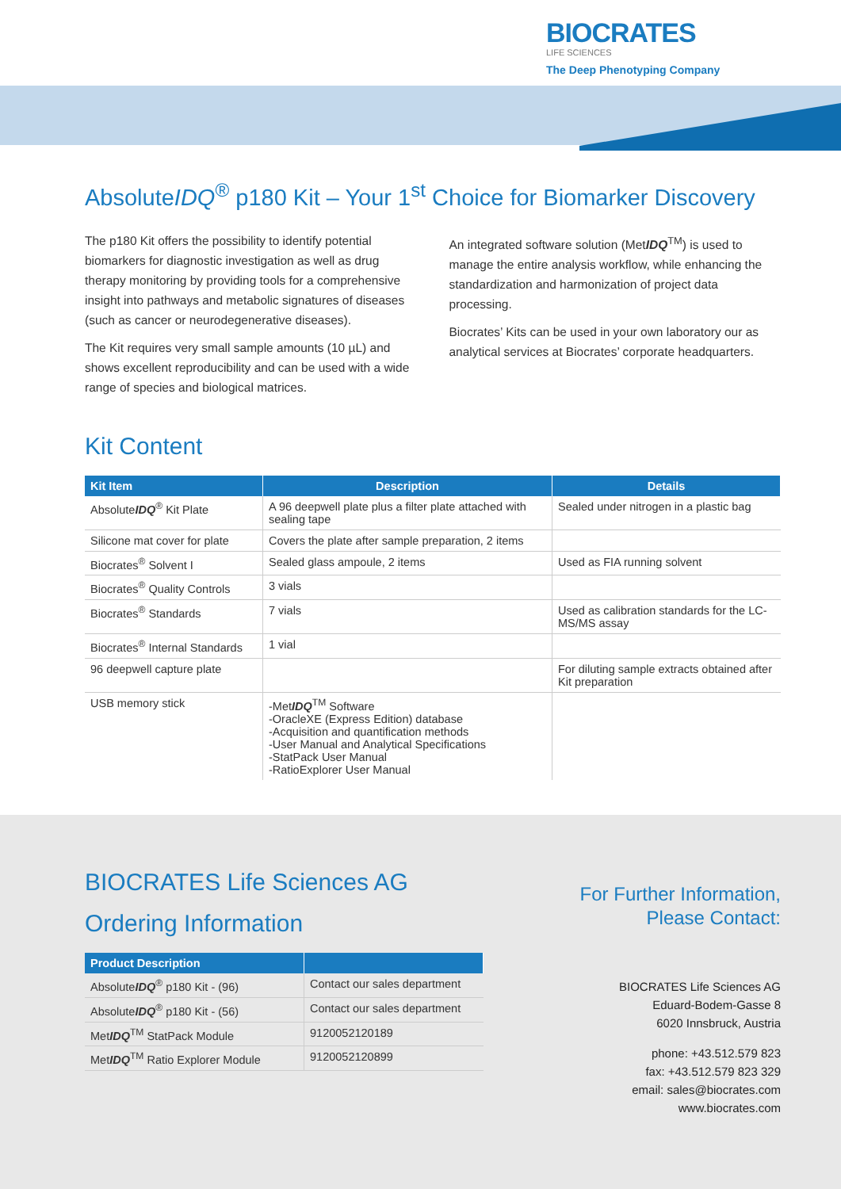BIOCRATES
LIFE SCIENCES
The Deep Phenotyping Company
AbsoluteIDQ<sup>®</sup> p180 Kit – Your 1<sup>st</sup> Choice for Biomarker Discovery
The p180 Kit offers the possibility to identify potential biomarkers for diagnostic investigation as well as drug therapy monitoring by providing tools for a comprehensive insight into pathways and metabolic signatures of diseases (such as cancer or neurodegenerative diseases).
The Kit requires very small sample amounts (10 µL) and shows excellent reproducibility and can be used with a wide range of species and biological matrices.
An integrated software solution (MetIDQ<sup>TM</sup>) is used to manage the entire analysis workflow, while enhancing the standardization and harmonization of project data processing.
Biocrates’ Kits can be used in your own laboratory our as analytical services at Biocrates’ corporate headquarters.
Kit Content
| Kit Item | Description | Details |
| --- | --- | --- |
| Absolute IDQ<sup>®</sup> Kit Plate | A 96 deepwell plate plus a filter plate attached with sealing tape | Sealed under nitrogen in a plastic bag |
| Silicone mat cover for plate | Covers the plate after sample preparation, 2 items | |
| Biocrates<sup>®</sup> Solvent I | Sealed glass ampoule, 2 items | Used as FIA running solvent |
| Biocrates<sup>®</sup> Quality Controls | 3 vials | |
| Biocrates<sup>®</sup> Standards | 7 vials | Used as calibration standards for the LC-MS/MS assay |
| Biocrates<sup>®</sup> Internal Standards | 1 vial | |
| 96 deepwell capture plate | | For diluting sample extracts obtained after Kit preparation |
| USB memory stick | -Met IDQ<sup>TM</sup> Software -OracleXE (Express Edition) database -Acquisition and quantification methods -User Manual and Analytical Specifications -StatPack User Manual -RatioExplorer User Manual | |
BIOCRATES Life Sciences AG
Ordering Information
| Product Description | |
| --- | --- |
| Absolute IDQ<sup>®</sup> p180 Kit - (96) | Contact our sales department |
| Absolute IDQ<sup>®</sup> p180 Kit - (56) | Contact our sales department |
| Met IDQ<sup>TM</sup> StatPack Module | 9120052120189 |
| Met IDQ<sup>TM</sup> Ratio Explorer Module | 9120052120899 |
For Further Information,
Please Contact:
BIOCRATES Life Sciences AG
Eduard-Bodem-Gasse 8
6020 Innsbruck, Austria
phone: +43.512.579 823
fax: +43.512.579 823 329
email: sales@biocrates.com
www.biocrates.com